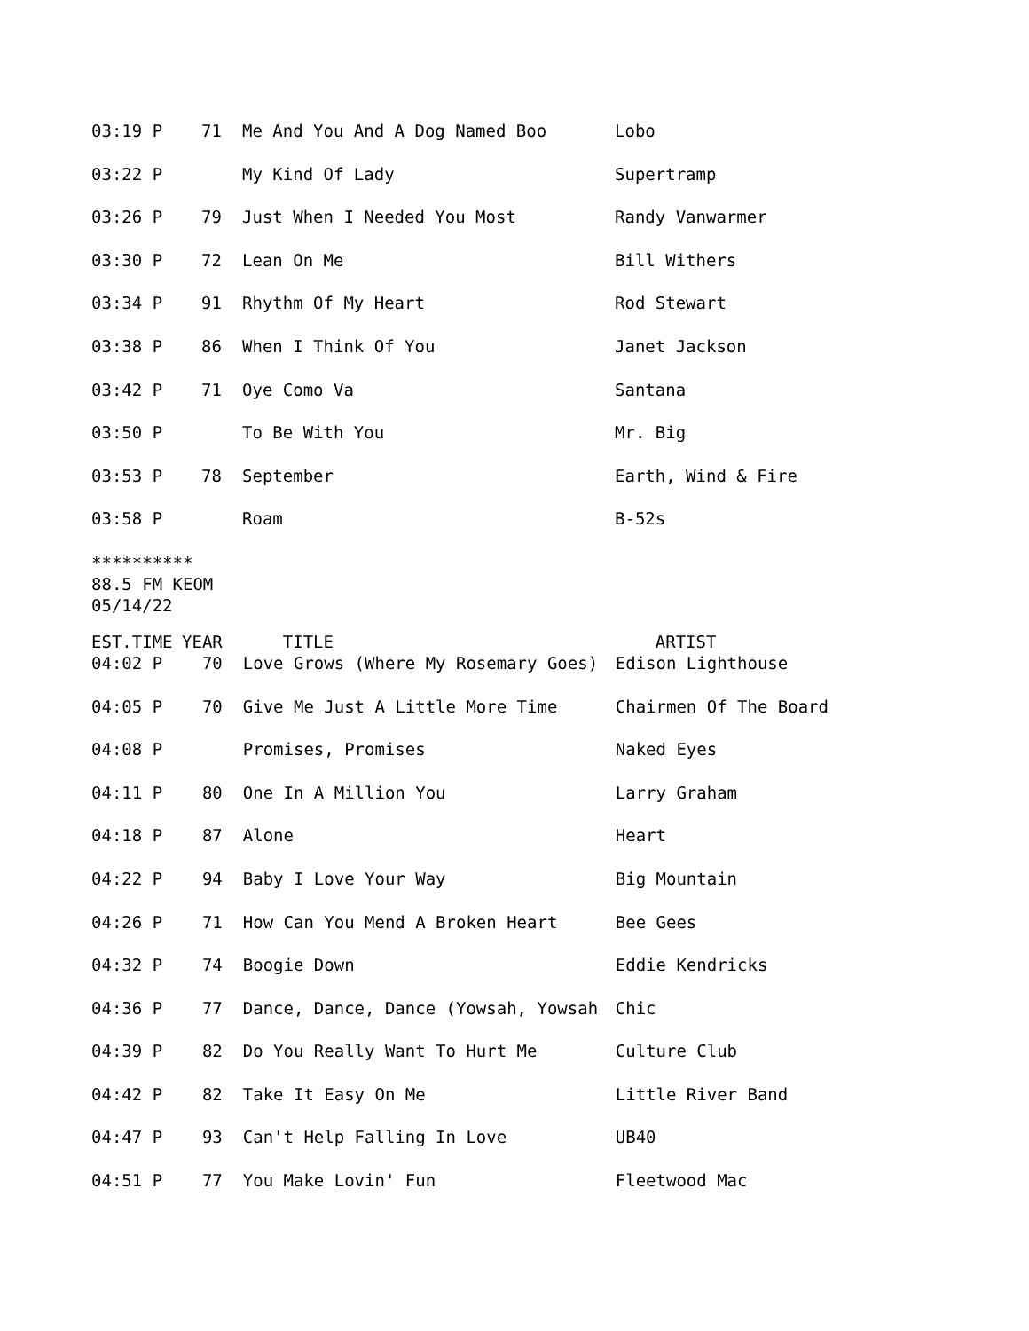| 03:19 P | 71 | Me And You And A Dog Named Boo | Lobo |
| 03:22 P | | My Kind Of Lady | Supertramp |
| 03:26 P | 79 | Just When I Needed You Most | Randy Vanwarmer |
| 03:30 P | 72 | Lean On Me | Bill Withers |
| 03:34 P | 91 | Rhythm Of My Heart | Rod Stewart |
| 03:38 P | 86 | When I Think Of You | Janet Jackson |
| 03:42 P | 71 | Oye Como Va | Santana |
| 03:50 P | | To Be With You | Mr. Big |
| 03:53 P | 78 | September | Earth, Wind & Fire |
| 03:58 P | | Roam | B-52s |
**********
88.5 FM KEOM
05/14/22
| EST.TIME | YEAR | TITLE | ARTIST |
| --- | --- | --- | --- |
| 04:02 P | 70 | Love Grows (Where My Rosemary Goes) | Edison Lighthouse |
| 04:05 P | 70 | Give Me Just A Little More Time | Chairmen Of The Board |
| 04:08 P | | Promises, Promises | Naked Eyes |
| 04:11 P | 80 | One In A Million You | Larry Graham |
| 04:18 P | 87 | Alone | Heart |
| 04:22 P | 94 | Baby I Love Your Way | Big Mountain |
| 04:26 P | 71 | How Can You Mend A Broken Heart | Bee Gees |
| 04:32 P | 74 | Boogie Down | Eddie Kendricks |
| 04:36 P | 77 | Dance, Dance, Dance (Yowsah, Yowsah | Chic |
| 04:39 P | 82 | Do You Really Want To Hurt Me | Culture Club |
| 04:42 P | 82 | Take It Easy On Me | Little River Band |
| 04:47 P | 93 | Can't Help Falling In Love | UB40 |
| 04:51 P | 77 | You Make Lovin' Fun | Fleetwood Mac |